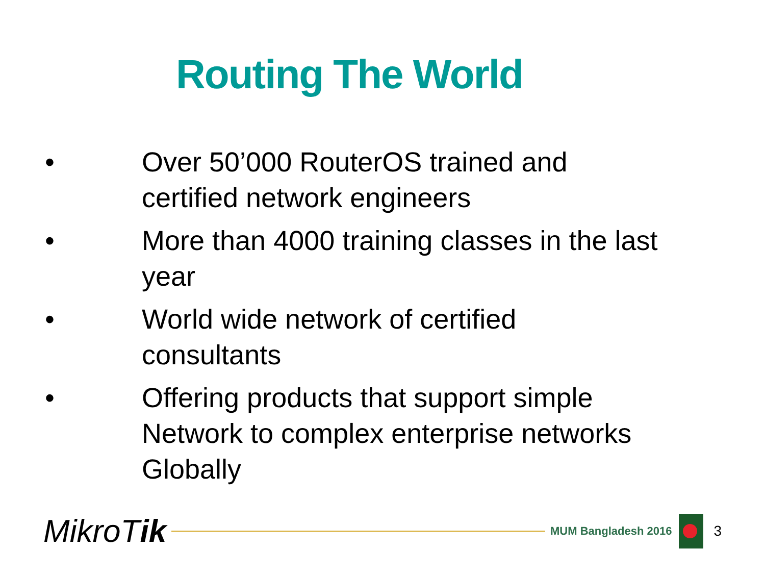Routing The World
• Over 50’000 RouterOS trained and certified network engineers
• More than 4000 training classes in the last year
• World wide network of certified consultants
• Offering products that support simple Network to complex enterprise networks Globally
MikroTik
MUM Bangladesh 2016
3